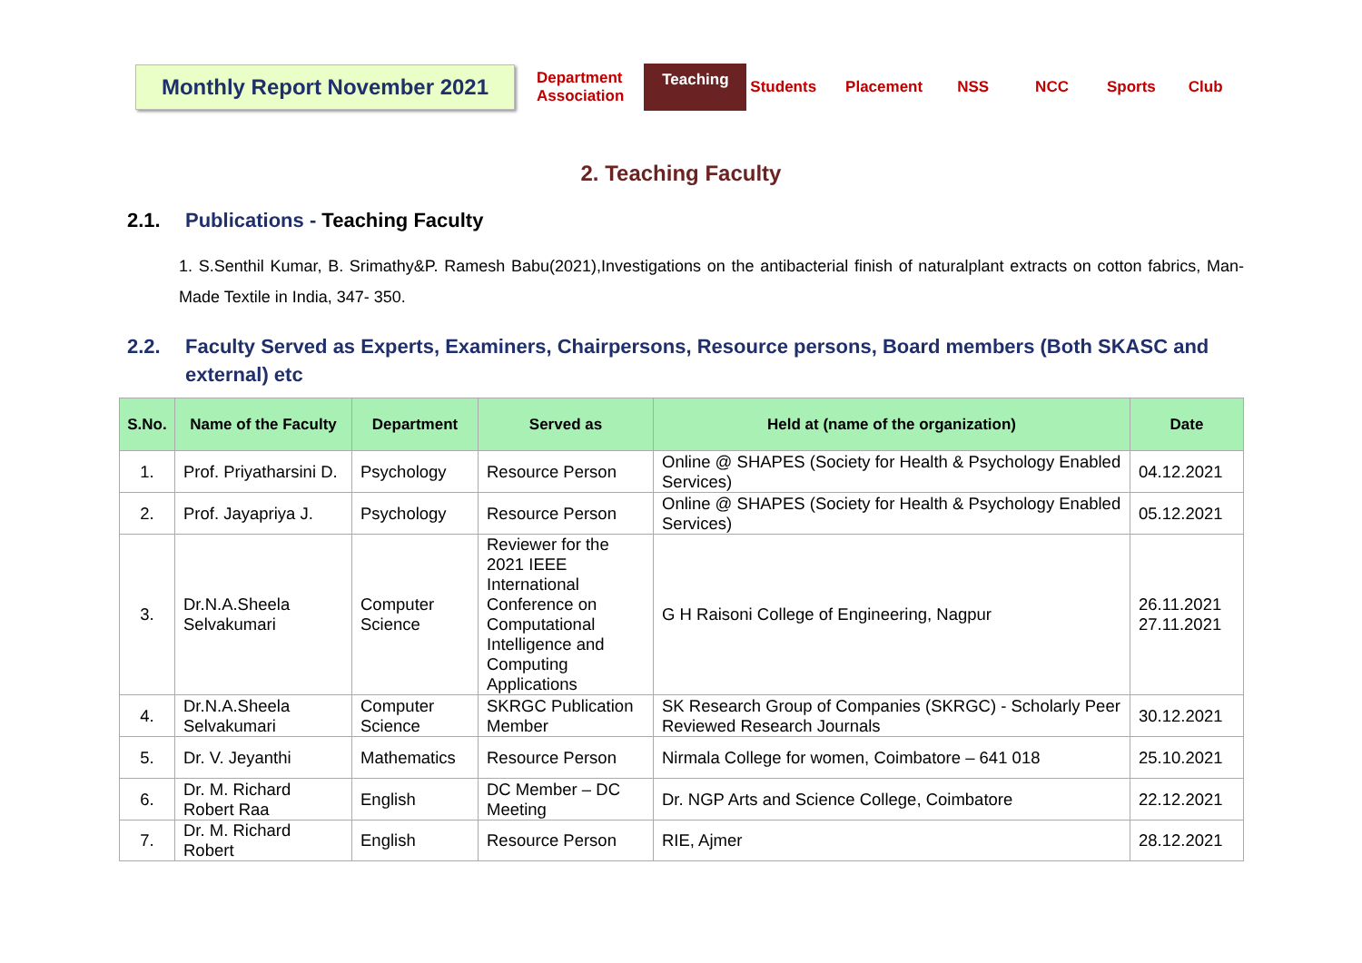Monthly Report November 2021
Department
Association Teaching Students Placement NSS NCC Sports Club
2. Teaching Faculty
2.1. Publications - Teaching Faculty
1. S.Senthil Kumar, B. Srimathy&P. Ramesh Babu(2021),Investigations on the antibacterial finish of naturalplant extracts on cotton fabrics, Man-Made Textile in India, 347- 350.
2.2. Faculty Served as Experts, Examiners, Chairpersons, Resource persons, Board members (Both SKASC and external) etc
| S.No. | Name of the Faculty | Department | Served as | Held at (name of the organization) | Date |
| --- | --- | --- | --- | --- | --- |
| 1. | Prof. Priyatharsini D. | Psychology | Resource Person | Online @ SHAPES (Society for Health & Psychology Enabled Services) | 04.12.2021 |
| 2. | Prof. Jayapriya J. | Psychology | Resource Person | Online @ SHAPES (Society for Health & Psychology Enabled Services) | 05.12.2021 |
| 3. | Dr.N.A.Sheela Selvakumari | Computer Science | Reviewer for the 2021 IEEE International Conference on Computational Intelligence and Computing Applications | G H Raisoni College of Engineering, Nagpur | 26.11.2021 27.11.2021 |
| 4. | Dr.N.A.Sheela Selvakumari | Computer Science | SKRGC Publication Member | SK Research Group of Companies (SKRGC) - Scholarly Peer Reviewed Research Journals | 30.12.2021 |
| 5. | Dr. V. Jeyanthi | Mathematics | Resource Person | Nirmala College for women, Coimbatore – 641 018 | 25.10.2021 |
| 6. | Dr. M. Richard Robert Raa | English | DC Member – DC Meeting | Dr. NGP Arts and Science College, Coimbatore | 22.12.2021 |
| 7. | Dr. M. Richard Robert | English | Resource Person | RIE, Ajmer | 28.12.2021 |